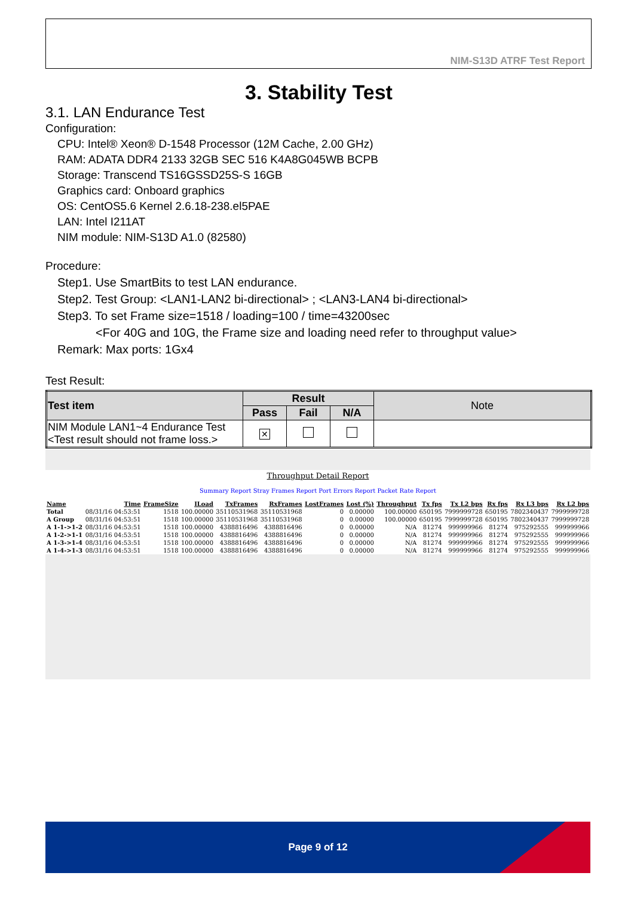NIM-S13D ATRF Test Report
3. Stability Test
3.1. LAN Endurance Test
Configuration:
CPU: Intel® Xeon® D-1548 Processor (12M Cache, 2.00 GHz)
RAM: ADATA DDR4 2133 32GB SEC 516 K4A8G045WB BCPB
Storage: Transcend TS16GSSD25S-S 16GB
Graphics card: Onboard graphics
OS: CentOS5.6 Kernel 2.6.18-238.el5PAE
LAN: Intel I211AT
NIM module: NIM-S13D A1.0 (82580)
Procedure:
Step1. Use SmartBits to test LAN endurance.
Step2. Test Group: <LAN1-LAN2 bi-directional> ; <LAN3-LAN4 bi-directional>
Step3. To set Frame size=1518 / loading=100 / time=43200sec
<For 40G and 10G, the Frame size and loading need refer to throughput value>
Remark: Max ports: 1Gx4
Test Result:
| Test item | Result | | | Note |
| --- | --- | --- | --- | --- |
| | Pass | Fail | N/A | |
| NIM Module LAN1~4 Endurance Test <Test result should not frame loss.> | ✕ | | | |
Throughput Detail Report
Summary Report Stray Frames Report Port Errors Report Packet Rate Report
| Name | Time | FrameSize | ILoad | TxFrames | RxFrames | LostFrames | Lost (%) | Throughput | Tx fps | Tx L2 bps | Rx fps | Rx L3 bps | Rx L2 bps |
| --- | --- | --- | --- | --- | --- | --- | --- | --- | --- | --- | --- | --- | --- |
| Total | 08/31/16 04:53:51 | 1518 | 100.00000 | 35110531968 | 35110531968 | 0 | 0.00000 | 100.00000 | 650195 | 7999999728 | 650195 | 7802340437 | 7999999728 |
| A Group | 08/31/16 04:53:51 | 1518 | 100.00000 | 35110531968 | 35110531968 | 0 | 0.00000 | 100.00000 | 650195 | 7999999728 | 650195 | 7802340437 | 7999999728 |
| A 1-1->1-2 | 08/31/16 04:53:51 | 1518 | 100.00000 | 4388816496 | 4388816496 | 0 | 0.00000 | N/A | 81274 | 999999966 | 81274 | 975292555 | 999999966 |
| A 1-2->1-1 | 08/31/16 04:53:51 | 1518 | 100.00000 | 4388816496 | 4388816496 | 0 | 0.00000 | N/A | 81274 | 999999966 | 81274 | 975292555 | 999999966 |
| A 1-3->1-4 | 08/31/16 04:53:51 | 1518 | 100.00000 | 4388816496 | 4388816496 | 0 | 0.00000 | N/A | 81274 | 999999966 | 81274 | 975292555 | 999999966 |
| A 1-4->1-3 | 08/31/16 04:53:51 | 1518 | 100.00000 | 4388816496 | 4388816496 | 0 | 0.00000 | N/A | 81274 | 999999966 | 81274 | 975292555 | 999999966 |
Page 9 of 12